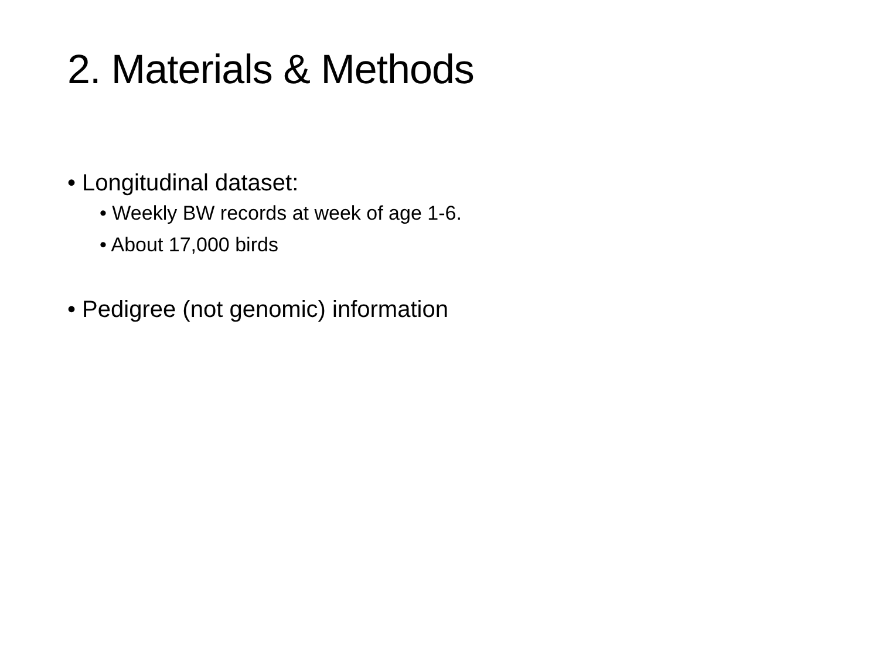2. Materials & Methods
• Longitudinal dataset:
• Weekly BW records at week of age 1-6.
• About 17,000 birds
• Pedigree (not genomic) information